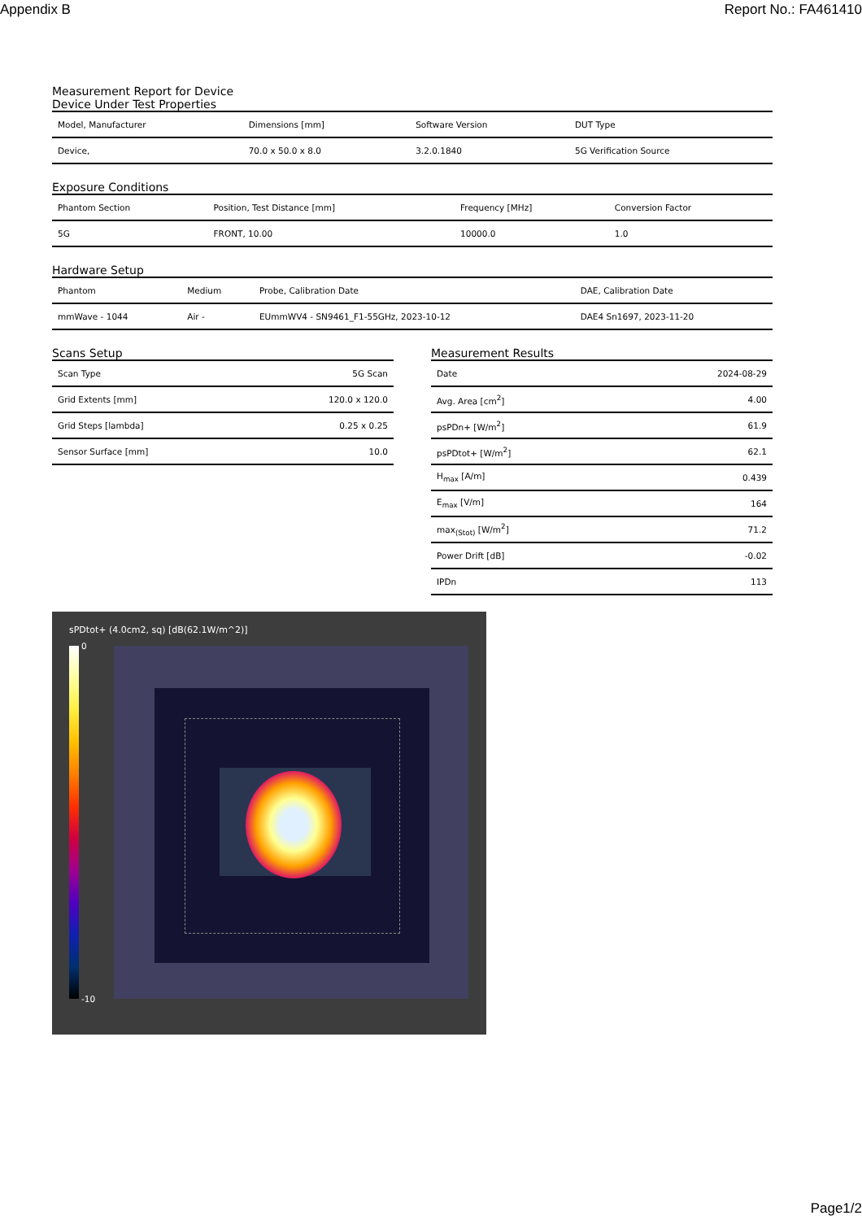Appendix B Report No.: FA461410
Measurement Report for Device
Device Under Test Properties
| Model, Manufacturer | Dimensions [mm] | Software Version | DUT Type |
| Device, | 70.0 x 50.0 x 8.0 | 3.2.0.1840 | 5G Verification Source |
Exposure Conditions
| Phantom Section | Position, Test Distance [mm] | Frequency [MHz] | Conversion Factor |
| 5G | FRONT, 10.00 | 10000.0 | 1.0 |
Hardware Setup
| Phantom | Medium | Probe, Calibration Date | DAE, Calibration Date |
| mmWave - 1044 | Air - | EUmmWV4 - SN9461_F1-55GHz, 2023-10-12 | DAE4 Sn1697, 2023-11-20 |
Scans Setup
| Scan Type | 5G Scan |
| Grid Extents [mm] | 120.0 x 120.0 |
| Grid Steps [lambda] | 0.25 x 0.25 |
| Sensor Surface [mm] | 10.0 |
Measurement Results
| Date | 2024-08-29 |
| Avg. Area [cm<sup>2</sup>] | 4.00 |
| psPDn+ [W/m<sup>2</sup>] | 61.9 |
| psPDtot+ [W/m<sup>2</sup>] | 62.1 |
| H<sub>max</sub> [A/m] | 0.439 |
| E<sub>max</sub> [V/m] | 164 |
| max<sub>(Stot)</sub> [W/m<sup>2</sup>] | 71.2 |
| Power Drift [dB] | -0.02 |
| IPDn | 113 |
sPDtot+ (4.0cm2, sq) [dB(62.1W/m^2)]
0
-10
Page1/2